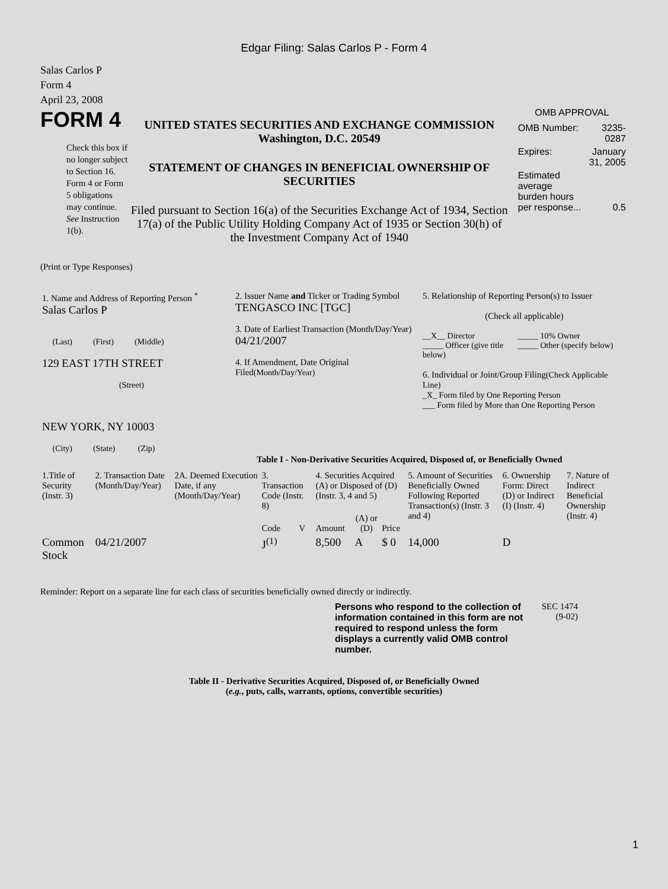Edgar Filing: Salas Carlos P - Form 4
Salas Carlos P
Form 4
April 23, 2008
FORM 4
Check this box if no longer subject to Section 16. Form 4 or Form 5 obligations may continue. See Instruction 1(b).
UNITED STATES SECURITIES AND EXCHANGE COMMISSION
Washington, D.C. 20549
STATEMENT OF CHANGES IN BENEFICIAL OWNERSHIP OF SECURITIES
Filed pursuant to Section 16(a) of the Securities Exchange Act of 1934, Section 17(a) of the Public Utility Holding Company Act of 1935 or Section 30(h) of the Investment Company Act of 1940
OMB APPROVAL
| OMB Number: | 3235-0287 |
| Expires: | January 31, 2005 |
| Estimated average burden hours per response... | 0.5 |
(Print or Type Responses)
| 1. Name and Address of Reporting Person <sup>*</sup> Salas Carlos P (Last) (First) (Middle) 129 EAST 17TH STREET (Street) NEW YORK, NY 10003 (City) (State) (Zip) | 2. Issuer Name and Ticker or Trading Symbol TENGASCO INC [TGC] 3. Date of Earliest Transaction (Month/Day/Year) 04/21/2007 4. If Amendment, Date Original Filed (Month/Day/Year) | 5. Relationship of Reporting Person(s) to Issuer (Check all applicable) __X__ Director _____ Officer (give title below) _____ 10% Owner _____ Other (specify below) 6. Individual or Joint/Group Filing (Check Applicable Line) _X_ Form filed by One Reporting Person ___ Form filed by More than One Reporting Person |
Table I - Non-Derivative Securities Acquired, Disposed of, or Beneficially Owned
| 1.Title of Security (Instr. 3) | 2. Transaction Date (Month/Day/Year) | 2A. Deemed Execution Date, if any (Month/Day/Year) | 3. Transaction Code (Instr. 8) | | 4. Securities Acquired (A) or Disposed of (D) (Instr. 3, 4 and 5) | | | 5. Amount of Securities Beneficially Owned Following Reported Transaction(s) (Instr. 3 and 4) | 6. Ownership Form: Direct (D) or Indirect (I) (Instr. 4) | 7. Nature of Indirect Beneficial Ownership (Instr. 4) |
| --- | --- | --- | --- | --- | --- | --- | --- | --- | --- | --- |
| | | | Code | V | Amount | (A) or (D) | Price | | | |
| Common Stock | 04/21/2007 | | J<sup>(1)</sup> | | 8,500 | A | $ 0 | 14,000 | D | |
Reminder: Report on a separate line for each class of securities beneficially owned directly or indirectly.
Persons who respond to the collection of information contained in this form are not required to respond unless the form displays a currently valid OMB control number.
SEC 1474 (9-02)
Table II - Derivative Securities Acquired, Disposed of, or Beneficially Owned
(e.g., puts, calls, warrants, options, convertible securities)
1